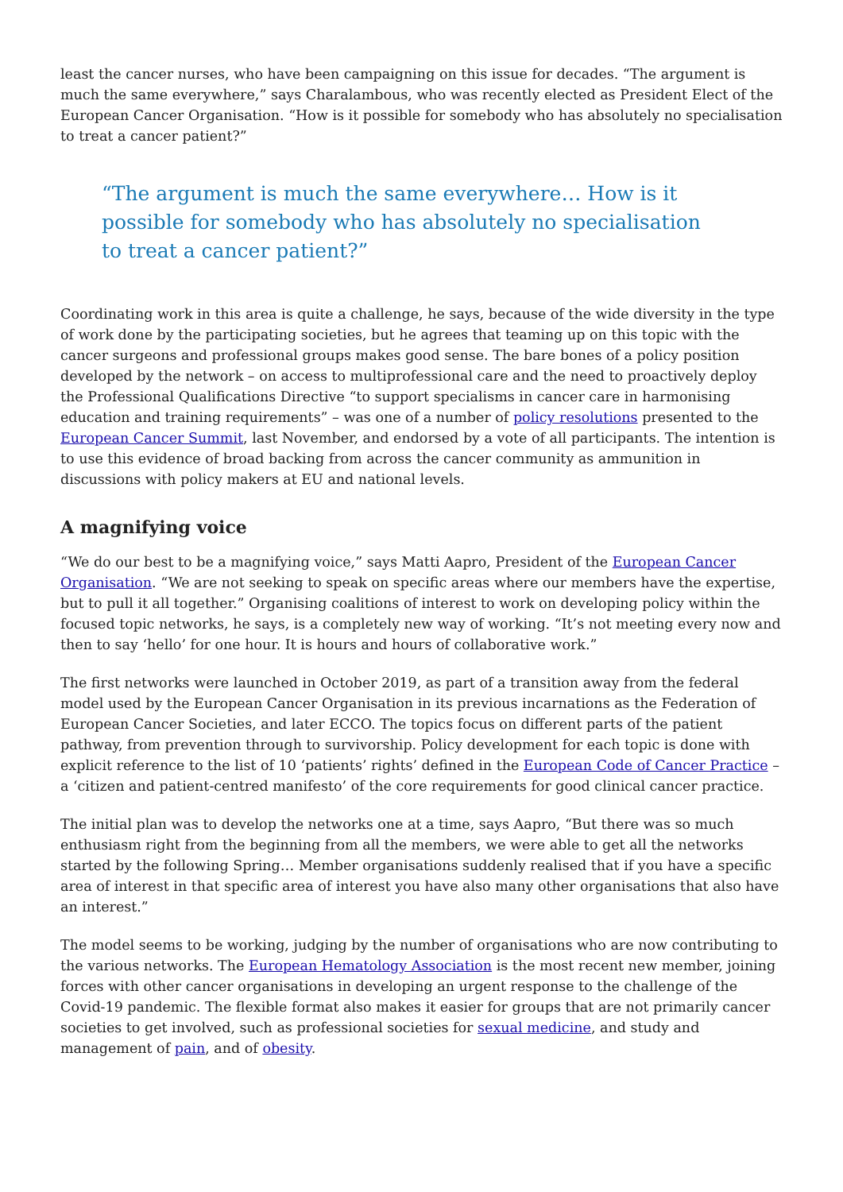least the cancer nurses, who have been campaigning on this issue for decades. “The argument is much the same everywhere,” says Charalambous, who was recently elected as President Elect of the European Cancer Organisation. “How is it possible for somebody who has absolutely no specialisation to treat a cancer patient?”
“The argument is much the same everywhere… How is it possible for somebody who has absolutely no specialisation to treat a cancer patient?”
Coordinating work in this area is quite a challenge, he says, because of the wide diversity in the type of work done by the participating societies, but he agrees that teaming up on this topic with the cancer surgeons and professional groups makes good sense. The bare bones of a policy position developed by the network – on access to multiprofessional care and the need to proactively deploy the Professional Qualifications Directive “to support specialisms in cancer care in harmonising education and training requirements” – was one of a number of policy resolutions presented to the European Cancer Summit, last November, and endorsed by a vote of all participants. The intention is to use this evidence of broad backing from across the cancer community as ammunition in discussions with policy makers at EU and national levels.
A magnifying voice
“We do our best to be a magnifying voice,” says Matti Aapro, President of the European Cancer Organisation. “We are not seeking to speak on specific areas where our members have the expertise, but to pull it all together.” Organising coalitions of interest to work on developing policy within the focused topic networks, he says, is a completely new way of working. “It’s not meeting every now and then to say ‘hello’ for one hour. It is hours and hours of collaborative work.”
The first networks were launched in October 2019, as part of a transition away from the federal model used by the European Cancer Organisation in its previous incarnations as the Federation of European Cancer Societies, and later ECCO. The topics focus on different parts of the patient pathway, from prevention through to survivorship. Policy development for each topic is done with explicit reference to the list of 10 ‘patients’ rights’ defined in the European Code of Cancer Practice – a ‘citizen and patient-centred manifesto’ of the core requirements for good clinical cancer practice.
The initial plan was to develop the networks one at a time, says Aapro, “But there was so much enthusiasm right from the beginning from all the members, we were able to get all the networks started by the following Spring… Member organisations suddenly realised that if you have a specific area of interest in that specific area of interest you have also many other organisations that also have an interest.”
The model seems to be working, judging by the number of organisations who are now contributing to the various networks. The European Hematology Association is the most recent new member, joining forces with other cancer organisations in developing an urgent response to the challenge of the Covid-19 pandemic. The flexible format also makes it easier for groups that are not primarily cancer societies to get involved, such as professional societies for sexual medicine, and study and management of pain, and of obesity.